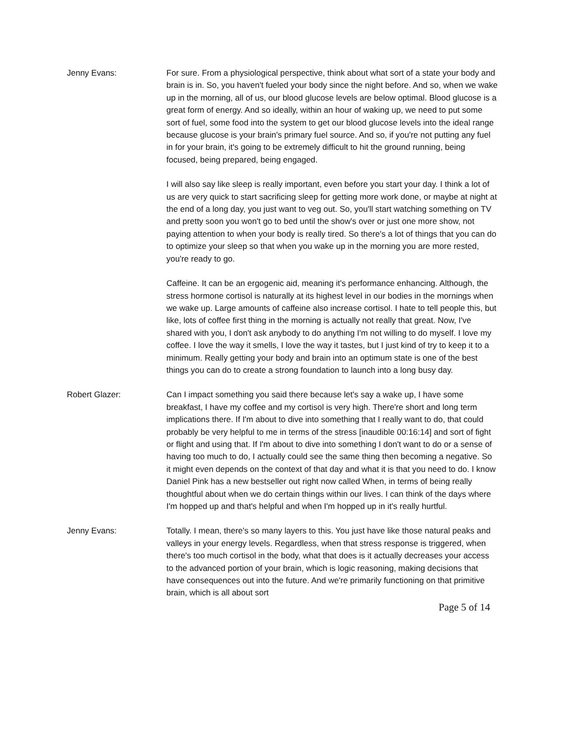Jenny Evans: For sure. From a physiological perspective, think about what sort of a state your body and brain is in. So, you haven't fueled your body since the night before. And so, when we wake up in the morning, all of us, our blood glucose levels are below optimal. Blood glucose is a great form of energy. And so ideally, within an hour of waking up, we need to put some sort of fuel, some food into the system to get our blood glucose levels into the ideal range because glucose is your brain's primary fuel source. And so, if you're not putting any fuel in for your brain, it's going to be extremely difficult to hit the ground running, being focused, being prepared, being engaged.
I will also say like sleep is really important, even before you start your day. I think a lot of us are very quick to start sacrificing sleep for getting more work done, or maybe at night at the end of a long day, you just want to veg out. So, you'll start watching something on TV and pretty soon you won't go to bed until the show's over or just one more show, not paying attention to when your body is really tired. So there's a lot of things that you can do to optimize your sleep so that when you wake up in the morning you are more rested, you're ready to go.
Caffeine. It can be an ergogenic aid, meaning it's performance enhancing. Although, the stress hormone cortisol is naturally at its highest level in our bodies in the mornings when we wake up. Large amounts of caffeine also increase cortisol. I hate to tell people this, but like, lots of coffee first thing in the morning is actually not really that great. Now, I've shared with you, I don't ask anybody to do anything I'm not willing to do myself. I love my coffee. I love the way it smells, I love the way it tastes, but I just kind of try to keep it to a minimum. Really getting your body and brain into an optimum state is one of the best things you can do to create a strong foundation to launch into a long busy day.
Robert Glazer: Can I impact something you said there because let's say a wake up, I have some breakfast, I have my coffee and my cortisol is very high. There're short and long term implications there. If I'm about to dive into something that I really want to do, that could probably be very helpful to me in terms of the stress [inaudible 00:16:14] and sort of fight or flight and using that. If I'm about to dive into something I don't want to do or a sense of having too much to do, I actually could see the same thing then becoming a negative. So it might even depends on the context of that day and what it is that you need to do. I know Daniel Pink has a new bestseller out right now called When, in terms of being really thoughtful about when we do certain things within our lives. I can think of the days where I'm hopped up and that's helpful and when I'm hopped up in it's really hurtful.
Jenny Evans: Totally. I mean, there's so many layers to this. You just have like those natural peaks and valleys in your energy levels. Regardless, when that stress response is triggered, when there's too much cortisol in the body, what that does is it actually decreases your access to the advanced portion of your brain, which is logic reasoning, making decisions that have consequences out into the future. And we're primarily functioning on that primitive brain, which is all about sort
Page 5 of 14